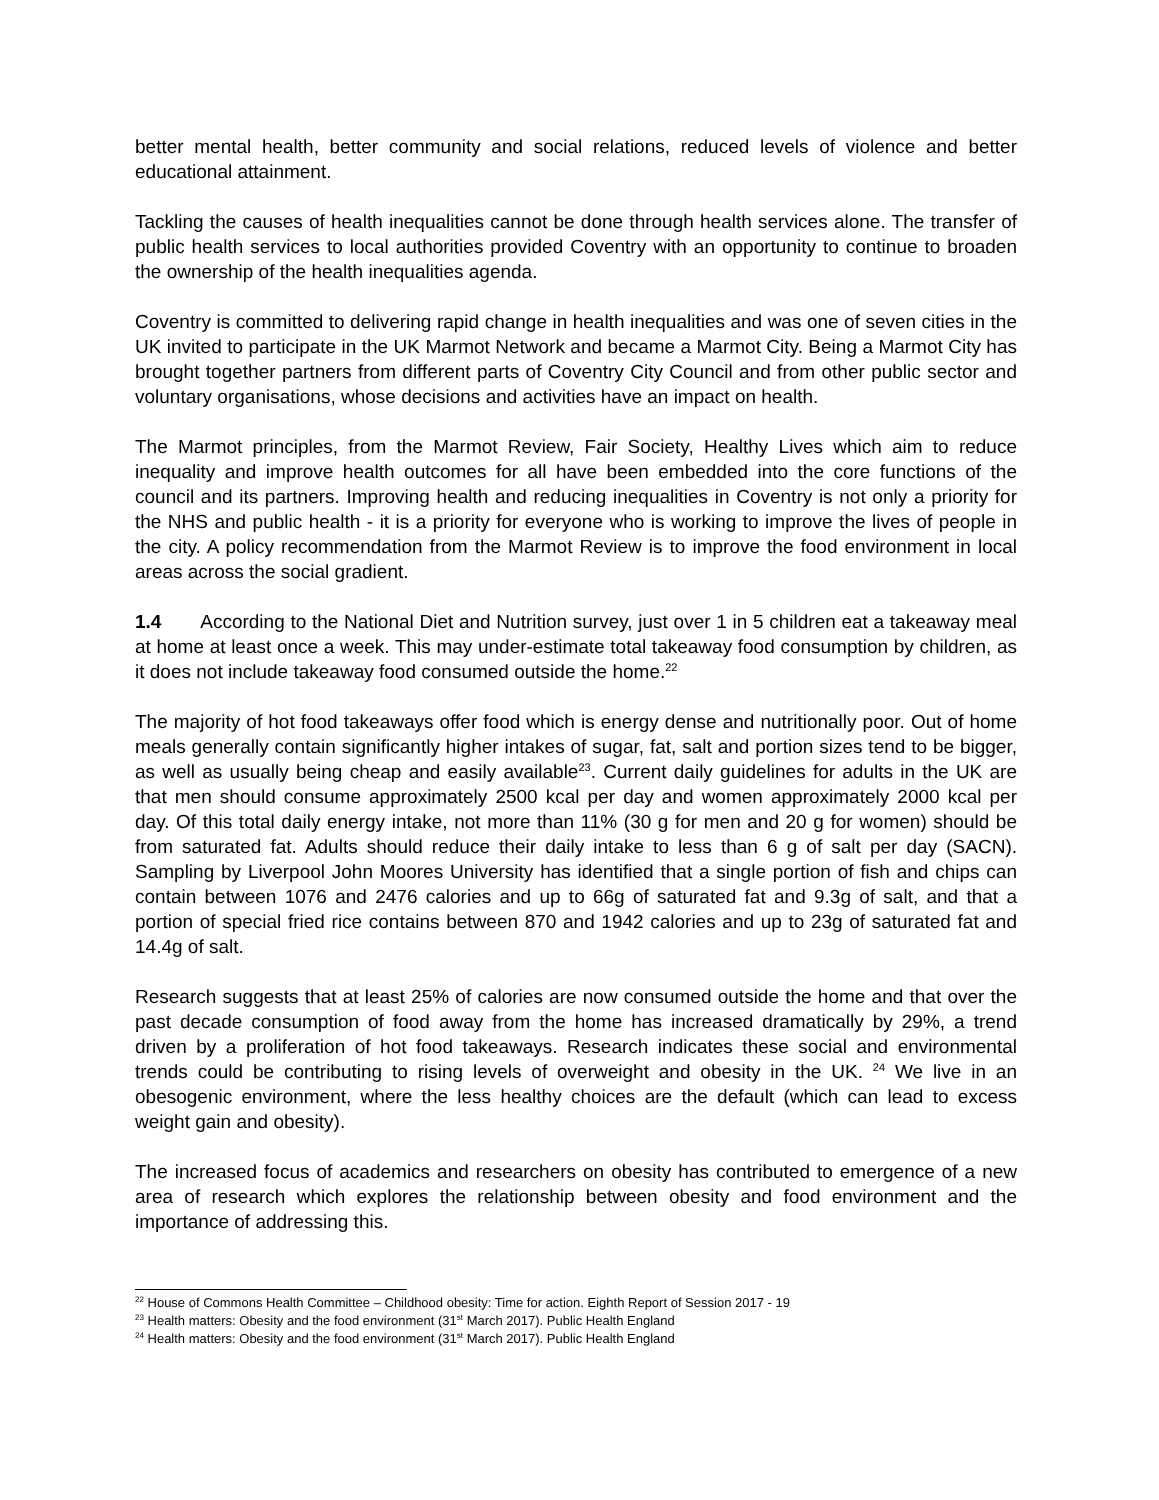better mental health, better community and social relations, reduced levels of violence and better educational attainment.
Tackling the causes of health inequalities cannot be done through health services alone. The transfer of public health services to local authorities provided Coventry with an opportunity to continue to broaden the ownership of the health inequalities agenda.
Coventry is committed to delivering rapid change in health inequalities and was one of seven cities in the UK invited to participate in the UK Marmot Network and became a Marmot City. Being a Marmot City has brought together partners from different parts of Coventry City Council and from other public sector and voluntary organisations, whose decisions and activities have an impact on health.
The Marmot principles, from the Marmot Review, Fair Society, Healthy Lives which aim to reduce inequality and improve health outcomes for all have been embedded into the core functions of the council and its partners. Improving health and reducing inequalities in Coventry is not only a priority for the NHS and public health - it is a priority for everyone who is working to improve the lives of people in the city. A policy recommendation from the Marmot Review is to improve the food environment in local areas across the social gradient.
1.4 According to the National Diet and Nutrition survey, just over 1 in 5 children eat a takeaway meal at home at least once a week. This may under-estimate total takeaway food consumption by children, as it does not include takeaway food consumed outside the home.<sup>22</sup>
The majority of hot food takeaways offer food which is energy dense and nutritionally poor. Out of home meals generally contain significantly higher intakes of sugar, fat, salt and portion sizes tend to be bigger, as well as usually being cheap and easily available<sup>23</sup>. Current daily guidelines for adults in the UK are that men should consume approximately 2500 kcal per day and women approximately 2000 kcal per day. Of this total daily energy intake, not more than 11% (30 g for men and 20 g for women) should be from saturated fat. Adults should reduce their daily intake to less than 6 g of salt per day (SACN). Sampling by Liverpool John Moores University has identified that a single portion of fish and chips can contain between 1076 and 2476 calories and up to 66g of saturated fat and 9.3g of salt, and that a portion of special fried rice contains between 870 and 1942 calories and up to 23g of saturated fat and 14.4g of salt.
Research suggests that at least 25% of calories are now consumed outside the home and that over the past decade consumption of food away from the home has increased dramatically by 29%, a trend driven by a proliferation of hot food takeaways. Research indicates these social and environmental trends could be contributing to rising levels of overweight and obesity in the UK. <sup>24</sup> We live in an obesogenic environment, where the less healthy choices are the default (which can lead to excess weight gain and obesity).
The increased focus of academics and researchers on obesity has contributed to emergence of a new area of research which explores the relationship between obesity and food environment and the importance of addressing this.
<sup>22</sup> House of Commons Health Committee – Childhood obesity: Time for action. Eighth Report of Session 2017 - 19
<sup>23</sup> Health matters: Obesity and the food environment (31<sup>st</sup> March 2017). Public Health England
<sup>24</sup> Health matters: Obesity and the food environment (31<sup>st</sup> March 2017). Public Health England